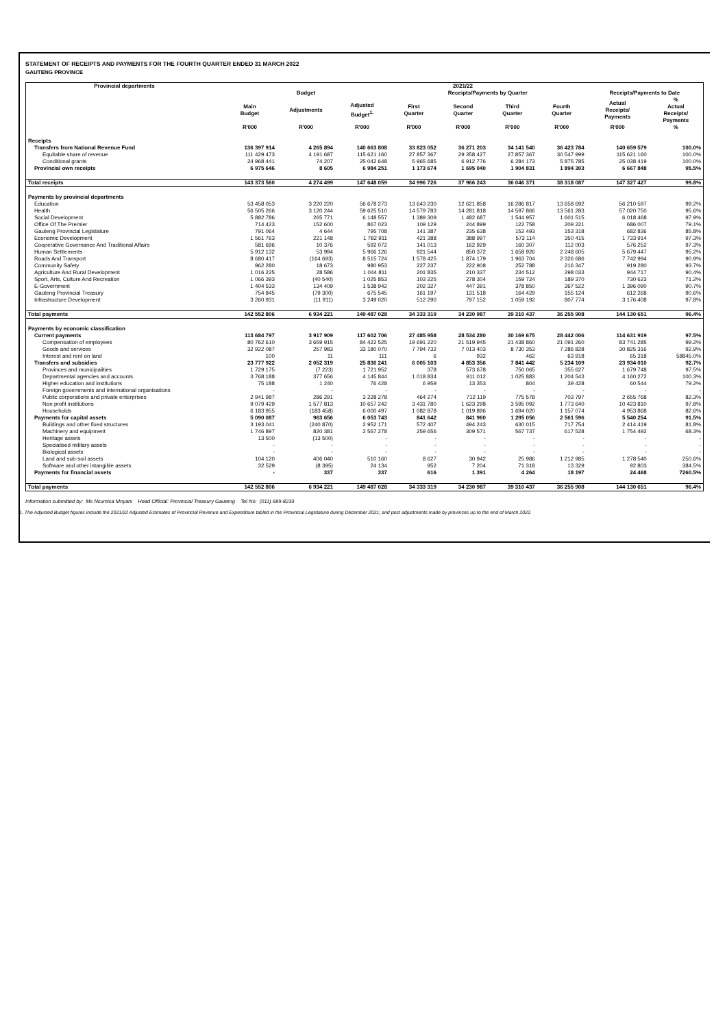STATEMENT OF RECEIPTS AND PAYMENTS FOR THE FOURTH QUARTER ENDED 31 MARCH 2022
GAUTENG PROVINCE
| Provincial departments | 2021/22 | | | | | | | | |
| --- | --- | --- | --- | --- | --- | --- | --- | --- | --- |
| | Budget | | | Receipts/Payments by Quarter | | | | Receipts/Payments to Date | |
| | Main Budget | Adjustments | Adjusted Budget<sup>1.</sup> | First Quarter | Second Quarter | Third Quarter | Fourth Quarter | Actual Receipts/ Payments | % Actual Receipts/ Payments |
| | R'000 | R'000 | R'000 | R'000 | R'000 | R'000 | R'000 | R'000 | % |
| Receipts | | | | | | | | | |
| Transfers from National Revenue Fund | 136 397 914 | 4 265 894 | 140 663 808 | 33 823 052 | 36 271 203 | 34 141 540 | 36 423 784 | 140 659 579 | 100.0% |
| Equitable share of revenue | 111 429 473 | 4 191 687 | 115 621 160 | 27 857 367 | 29 358 427 | 27 857 367 | 30 547 999 | 115 621 160 | 100.0% |
| Conditional grants | 24 968 441 | 74 207 | 25 042 648 | 5 965 685 | 6 912 776 | 6 284 173 | 5 875 785 | 25 038 419 | 100.0% |
| Provincial own receipts | 6 975 646 | 8 605 | 6 984 251 | 1 173 674 | 1 695 040 | 1 904 831 | 1 894 303 | 6 667 848 | 95.5% |
| Total receipts | 143 373 560 | 4 274 499 | 147 648 059 | 34 996 726 | 37 966 243 | 36 046 371 | 38 318 087 | 147 327 427 | 99.8% |
| Payments by provincial departments | | | | | | | | | |
| Education | 53 458 053 | 3 220 220 | 56 678 273 | 13 643 230 | 12 621 858 | 16 286 817 | 13 658 692 | 56 210 597 | 99.2% |
| Health | 56 505 266 | 3 120 244 | 59 625 510 | 14 579 783 | 14 281 818 | 14 597 866 | 13 561 283 | 57 020 750 | 95.6% |
| Social Development | 5 882 786 | 265 771 | 6 148 557 | 1 389 309 | 1 482 687 | 1 544 957 | 1 601 515 | 6 018 468 | 97.9% |
| Office Of The Premier | 714 423 | 152 600 | 867 023 | 109 129 | 244 899 | 122 758 | 209 221 | 686 007 | 79.1% |
| Gauteng Provincial Legislature | 791 064 | 4 644 | 795 708 | 141 387 | 235 638 | 152 493 | 153 318 | 682 836 | 85.8% |
| Economic Development | 1 561 763 | 221 148 | 1 782 911 | 421 388 | 388 997 | 573 114 | 350 415 | 1 733 914 | 97.3% |
| Cooperative Governance And Traditional Affairs | 581 696 | 10 376 | 592 072 | 141 013 | 162 929 | 160 307 | 112 003 | 576 252 | 97.3% |
| Human Settlements | 5 912 132 | 53 994 | 5 966 126 | 921 544 | 850 372 | 1 658 926 | 2 248 605 | 5 679 447 | 95.2% |
| Roads And Transport | 8 680 417 | (164 693) | 8 515 724 | 1 578 425 | 1 874 179 | 1 963 704 | 2 326 686 | 7 742 994 | 90.9% |
| Community Safety | 962 280 | 18 673 | 980 953 | 227 237 | 222 908 | 252 788 | 216 347 | 919 280 | 93.7% |
| Agriculture And Rural Development | 1 016 225 | 28 586 | 1 044 811 | 201 835 | 210 337 | 234 512 | 298 033 | 944 717 | 90.4% |
| Sport, Arts, Culture And Recreation | 1 066 393 | (40 540) | 1 025 853 | 103 225 | 278 304 | 159 724 | 189 370 | 730 623 | 71.2% |
| E-Government | 1 404 533 | 134 409 | 1 538 942 | 202 327 | 447 391 | 378 850 | 367 522 | 1 396 090 | 90.7% |
| Gauteng Provincial Treasury | 754 845 | (79 300) | 675 545 | 161 197 | 131 518 | 164 429 | 155 124 | 612 268 | 90.6% |
| Infrastructure Development | 3 260 931 | (11 911) | 3 249 020 | 512 290 | 797 152 | 1 059 192 | 807 774 | 3 176 408 | 97.8% |
| Total payments | 142 552 806 | 6 934 221 | 149 487 028 | 34 333 319 | 34 230 987 | 39 310 437 | 36 255 908 | 144 130 651 | 96.4% |
| Payments by economic classification | | | | | | | | | |
| Current payments | 113 684 797 | 3 917 909 | 117 602 706 | 27 485 958 | 28 534 280 | 30 169 675 | 28 442 006 | 114 631 919 | 97.5% |
| Compensation of employees | 80 762 610 | 3 659 915 | 84 422 525 | 19 691 220 | 21 519 945 | 21 438 860 | 21 091 260 | 83 741 285 | 99.2% |
| Goods and services | 32 922 087 | 257 983 | 33 180 070 | 7 794 732 | 7 013 403 | 8 730 353 | 7 286 828 | 30 825 316 | 92.9% |
| Interest and rent on land | 100 | 11 | 111 | 6 | 932 | 462 | 63 918 | 65 318 | 58845.0% |
| Transfers and subsidies | 23 777 922 | 2 052 319 | 25 830 241 | 6 005 103 | 4 853 356 | 7 841 442 | 5 234 109 | 23 934 010 | 92.7% |
| Provinces and municipalities | 1 729 175 | (7 223) | 1 721 952 | 378 | 573 678 | 750 065 | 355 627 | 1 679 748 | 97.5% |
| Departmental agencies and accounts | 3 768 188 | 377 656 | 4 145 844 | 1 018 834 | 911 012 | 1 025 883 | 1 204 543 | 4 160 272 | 100.3% |
| Higher education and institutions | 75 188 | 1 240 | 76 428 | 6 959 | 13 353 | 804 | 39 428 | 60 544 | 79.2% |
| Foreign governments and international organisations | - | - | - | - | - | - | - | - | - |
| Public corporations and private enterprises | 2 941 987 | 286 291 | 3 228 278 | 464 274 | 712 119 | 775 578 | 703 797 | 2 655 768 | 82.3% |
| Non profit institutions | 9 079 429 | 1 577 813 | 10 657 242 | 3 431 780 | 1 623 298 | 3 595 092 | 1 773 640 | 10 423 810 | 97.8% |
| Households | 6 183 955 | (183 458) | 6 000 497 | 1 082 878 | 1 019 896 | 1 694 020 | 1 157 074 | 4 953 868 | 82.6% |
| Payments for capital assets | 5 090 087 | 963 656 | 6 053 743 | 841 642 | 841 960 | 1 295 056 | 2 561 596 | 5 540 254 | 91.5% |
| Buildings and other fixed structures | 3 193 041 | (240 870) | 2 952 171 | 572 407 | 494 243 | 630 015 | 717 754 | 2 414 419 | 81.8% |
| Machinery and equipment | 1 746 897 | 820 381 | 2 567 278 | 259 656 | 309 571 | 567 737 | 617 528 | 1 754 492 | 68.3% |
| Heritage assets | 13 500 | (13 500) | - | - | - | - | - | - | - |
| Specialised military assets | - | - | - | - | - | - | - | - | - |
| Biological assets | - | - | - | - | - | - | - | - | - |
| Land and sub-soil assets | 104 120 | 406 040 | 510 160 | 8 627 | 30 942 | 25 986 | 1 212 985 | 1 278 540 | 250.6% |
| Software and other intangible assets | 32 529 | (8 395) | 24 134 | 952 | 7 204 | 71 318 | 13 329 | 92 803 | 384.5% |
| Payments for financial assets | - | 337 | 337 | 616 | 1 391 | 4 264 | 18 197 | 24 468 | 7260.5% |
| Total payments | 142 552 806 | 6 934 221 | 149 487 028 | 34 333 319 | 34 230 987 | 39 310 437 | 36 255 908 | 144 130 651 | 96.4% |
Information submitted by: Ms Ncumisa Mnyani Head Official: Provincial Treasury Gauteng Tel No: (011) 689-8233
1. The Adjusted Budget figures include the 2021/22 Adjusted Estimates of Provincial Revenue and Expenditure tabled in the Provincial Legislature during December 2021; and post adjustments made by provinces up to the end of March 2022.